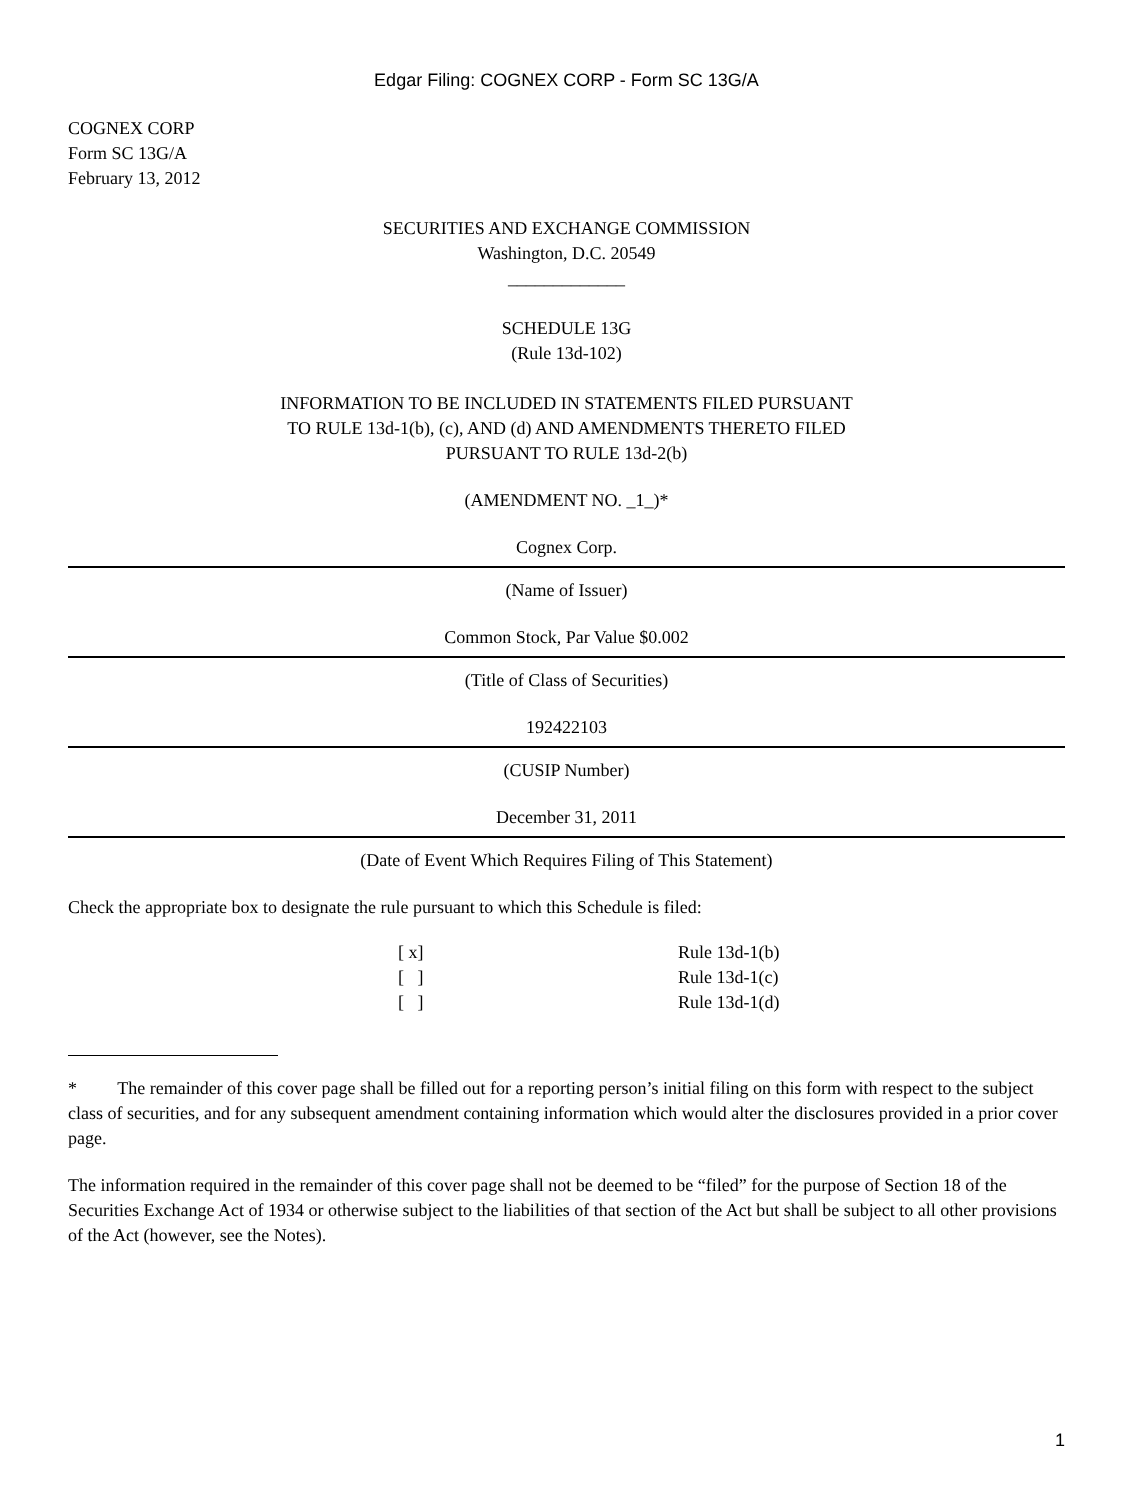Edgar Filing: COGNEX CORP - Form SC 13G/A
COGNEX CORP
Form SC 13G/A
February 13, 2012
SECURITIES AND EXCHANGE COMMISSION
Washington, D.C. 20549
_____________
SCHEDULE 13G
(Rule 13d-102)
INFORMATION TO BE INCLUDED IN STATEMENTS FILED PURSUANT
TO RULE 13d-1(b), (c), AND (d) AND AMENDMENTS THERETO FILED
PURSUANT TO RULE 13d-2(b)
(AMENDMENT NO. _1_)*
Cognex Corp.
(Name of Issuer)
Common Stock, Par Value $0.002
(Title of Class of Securities)
192422103
(CUSIP Number)
December 31, 2011
(Date of Event Which Requires Filing of This Statement)
Check the appropriate box to designate the rule pursuant to which this Schedule is filed:
[ x]
Rule 13d-1(b)
[ ]
Rule 13d-1(c)
[ ]
Rule 13d-1(d)
* The remainder of this cover page shall be filled out for a reporting person’s initial filing on this form with respect to the subject class of securities, and for any subsequent amendment containing information which would alter the disclosures provided in a prior cover page.
The information required in the remainder of this cover page shall not be deemed to be “filed” for the purpose of Section 18 of the Securities Exchange Act of 1934 or otherwise subject to the liabilities of that section of the Act but shall be subject to all other provisions of the Act (however, see the Notes).
1